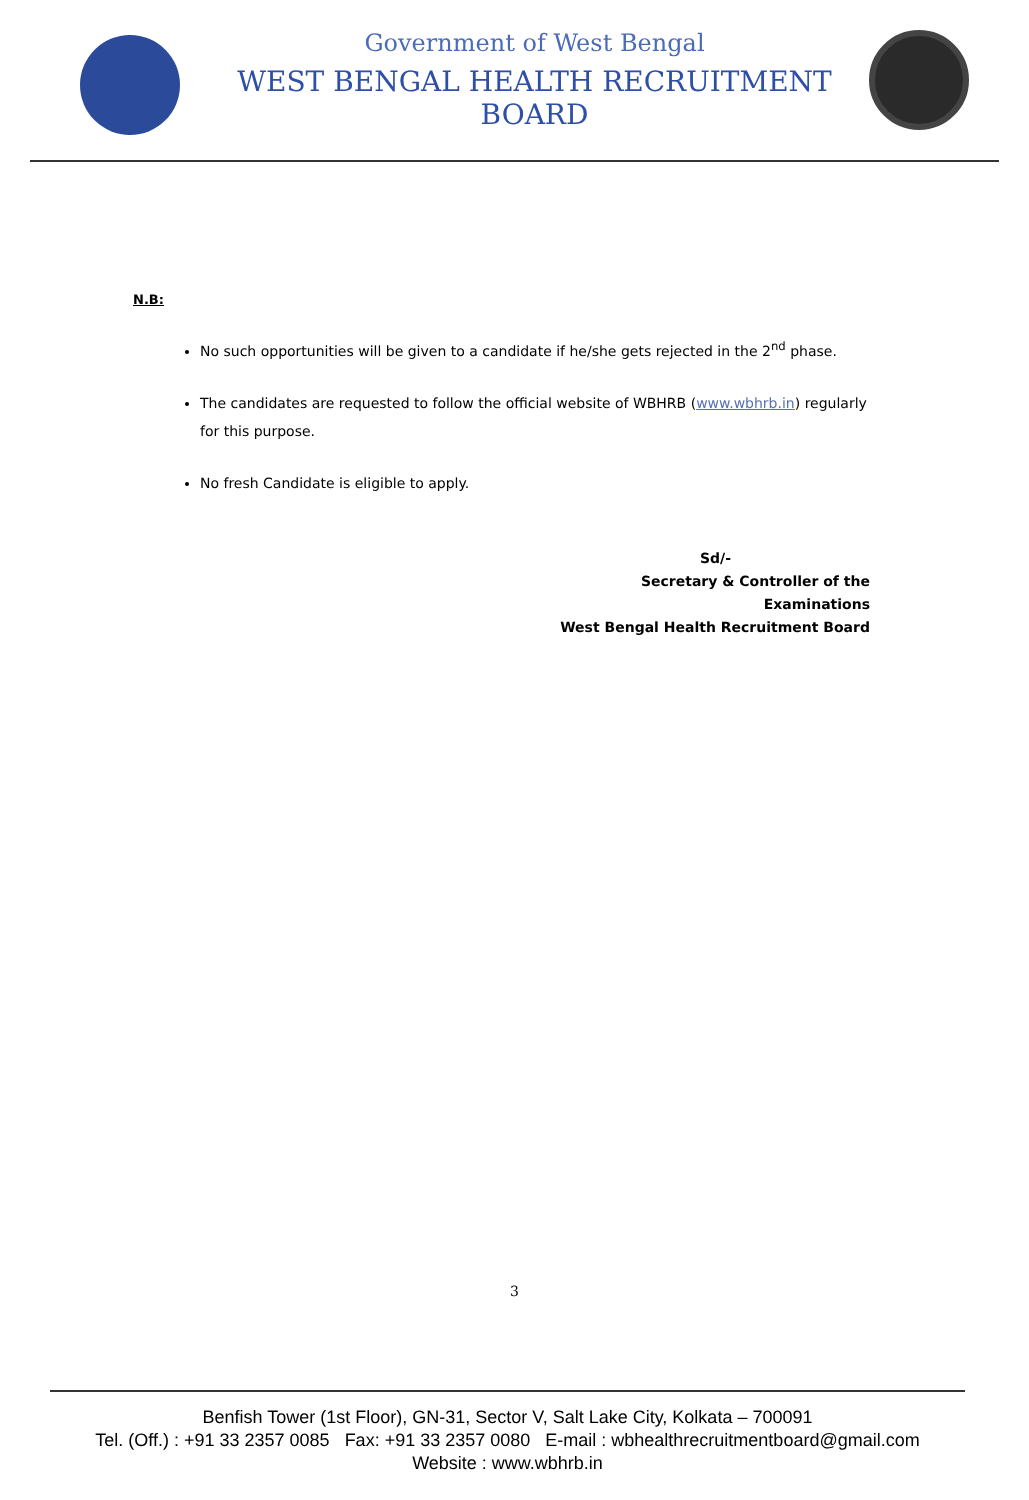Government of West Bengal
WEST BENGAL HEALTH RECRUITMENT BOARD
N.B:
No such opportunities will be given to a candidate if he/she gets rejected in the 2<sup>nd</sup> phase.
The candidates are requested to follow the official website of WBHRB (www.wbhrb.in) regularly for this purpose.
No fresh Candidate is eligible to apply.
Sd/-
Secretary & Controller of the Examinations
West Bengal Health Recruitment Board
3
Benfish Tower (1st Floor), GN-31, Sector V, Salt Lake City, Kolkata – 700091
Tel. (Off.) : +91 33 2357 0085 Fax: +91 33 2357 0080 E-mail : wbhealthrecruitmentboard@gmail.com
Website : www.wbhrb.in